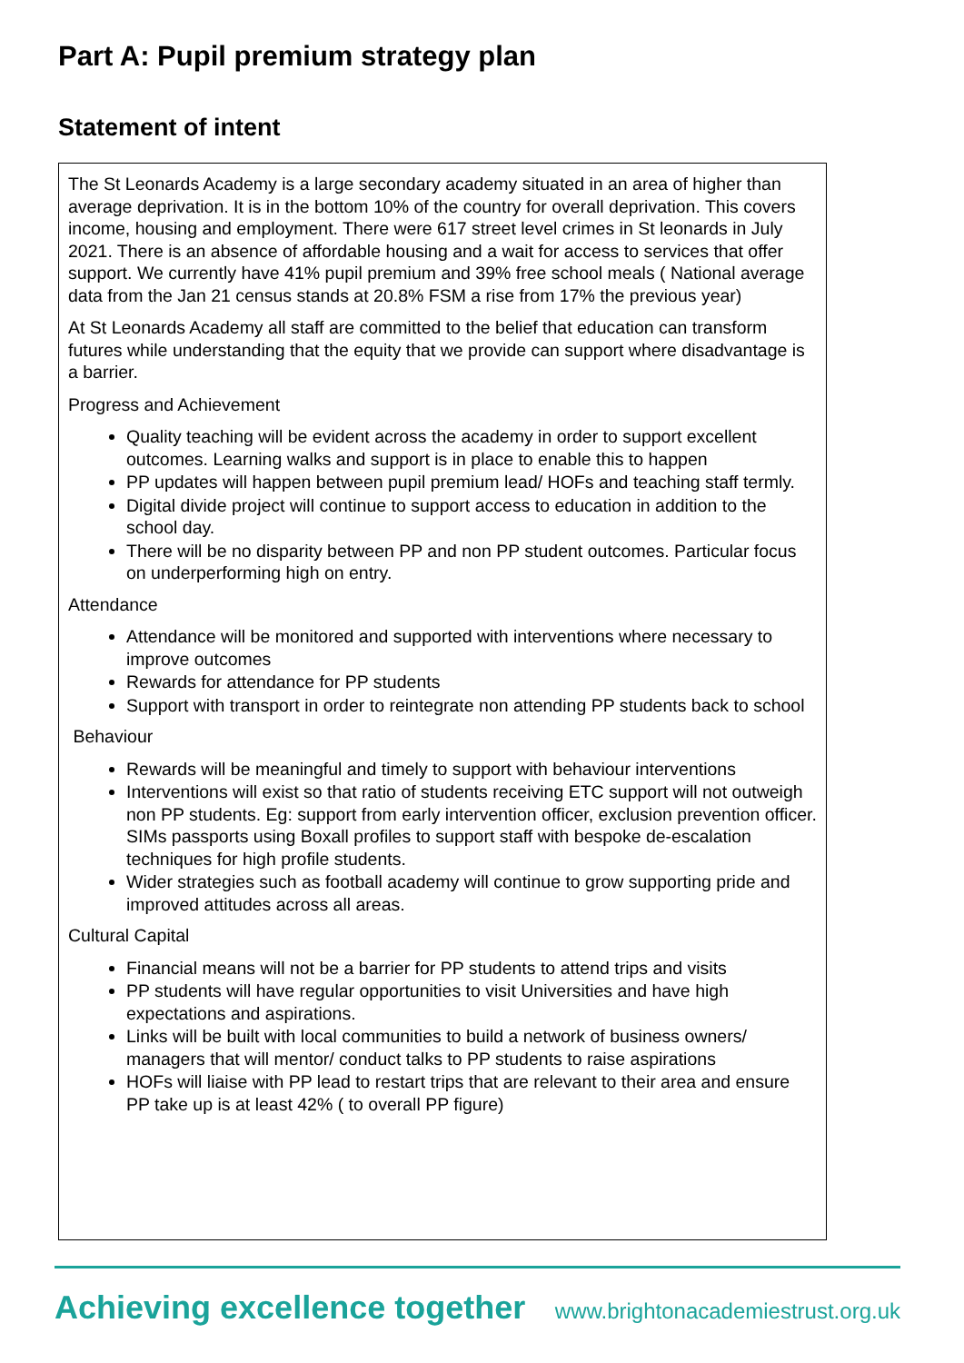Part A: Pupil premium strategy plan
Statement of intent
The St Leonards Academy is a large secondary academy situated in an area of higher than average deprivation. It is in the bottom 10% of the country for overall deprivation. This covers income, housing and employment. There were 617 street level crimes in St leonards in July 2021. There is an absence of affordable housing and a wait for access to services that offer support. We currently have 41% pupil premium and 39% free school meals ( National average data from the Jan 21 census stands at 20.8% FSM a rise from 17% the previous year)
At St Leonards Academy all staff are committed to the belief that education can transform futures while understanding that the equity that we provide can support where disadvantage is a barrier.
Progress and Achievement
Quality teaching will be evident across the academy in order to support excellent outcomes. Learning walks and support is in place to enable this to happen
PP updates will happen between pupil premium lead/ HOFs and teaching staff termly.
Digital divide project will continue to support access to education in addition to the school day.
There will be no disparity between PP and non PP student outcomes. Particular focus on underperforming high on entry.
Attendance
Attendance will be monitored and supported with interventions where necessary to improve outcomes
Rewards for attendance for PP students
Support with transport in order to reintegrate non attending PP students back to school
Behaviour
Rewards will be meaningful and timely to support with behaviour interventions
Interventions will exist so that ratio of students receiving ETC support will not outweigh non PP students. Eg: support from early intervention officer, exclusion prevention officer. SIMs passports using Boxall profiles to support staff with bespoke de-escalation techniques for high profile students.
Wider strategies such as football academy will continue to grow supporting pride and improved attitudes across all areas.
Cultural Capital
Financial means will not be a barrier for PP students to attend trips and visits
PP students will have regular opportunities to visit Universities and have high expectations and aspirations.
Links will be built with local communities to build a network of business owners/ managers that will mentor/ conduct talks to PP students to raise aspirations
HOFs will liaise with PP lead to restart trips that are relevant to their area and ensure PP take up is at least 42% ( to overall PP figure)
Achieving excellence together www.brightonacademiestrust.org.uk